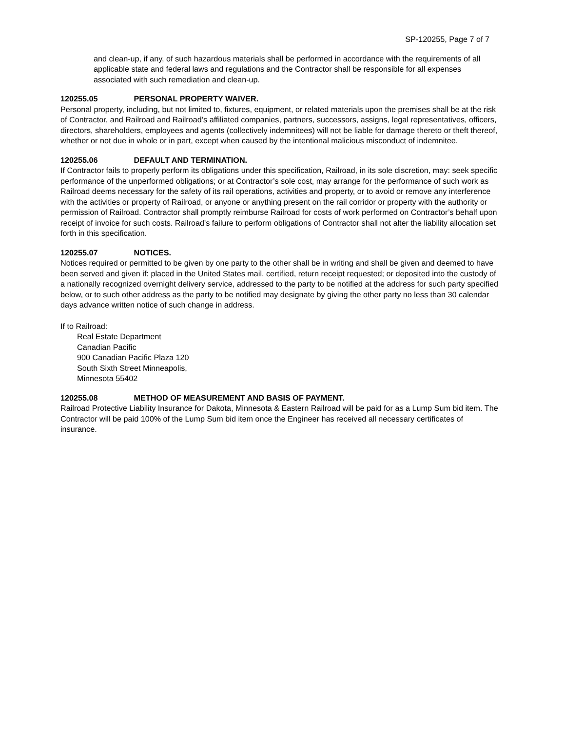SP-120255, Page 7 of 7
and clean-up, if any, of such hazardous materials shall be performed in accordance with the requirements of all applicable state and federal laws and regulations and the Contractor shall be responsible for all expenses associated with such remediation and clean-up.
120255.05 PERSONAL PROPERTY WAIVER.
Personal property, including, but not limited to, fixtures, equipment, or related materials upon the premises shall be at the risk of Contractor, and Railroad and Railroad’s affiliated companies, partners, successors, assigns, legal representatives, officers, directors, shareholders, employees and agents (collectively indemnitees) will not be liable for damage thereto or theft thereof, whether or not due in whole or in part, except when caused by the intentional malicious misconduct of indemnitee.
120255.06 DEFAULT AND TERMINATION.
If Contractor fails to properly perform its obligations under this specification, Railroad, in its sole discretion, may: seek specific performance of the unperformed obligations; or at Contractor’s sole cost, may arrange for the performance of such work as Railroad deems necessary for the safety of its rail operations, activities and property, or to avoid or remove any interference with the activities or property of Railroad, or anyone or anything present on the rail corridor or property with the authority or permission of Railroad. Contractor shall promptly reimburse Railroad for costs of work performed on Contractor’s behalf upon receipt of invoice for such costs. Railroad's failure to perform obligations of Contractor shall not alter the liability allocation set forth in this specification.
120255.07 NOTICES.
Notices required or permitted to be given by one party to the other shall be in writing and shall be given and deemed to have been served and given if: placed in the United States mail, certified, return receipt requested; or deposited into the custody of a nationally recognized overnight delivery service, addressed to the party to be notified at the address for such party specified below, or to such other address as the party to be notified may designate by giving the other party no less than 30 calendar days advance written notice of such change in address.
If to Railroad:
Real Estate Department
Canadian Pacific
900 Canadian Pacific Plaza 120
South Sixth Street Minneapolis,
Minnesota 55402
120255.08 METHOD OF MEASUREMENT AND BASIS OF PAYMENT.
Railroad Protective Liability Insurance for Dakota, Minnesota & Eastern Railroad will be paid for as a Lump Sum bid item. The Contractor will be paid 100% of the Lump Sum bid item once the Engineer has received all necessary certificates of insurance.